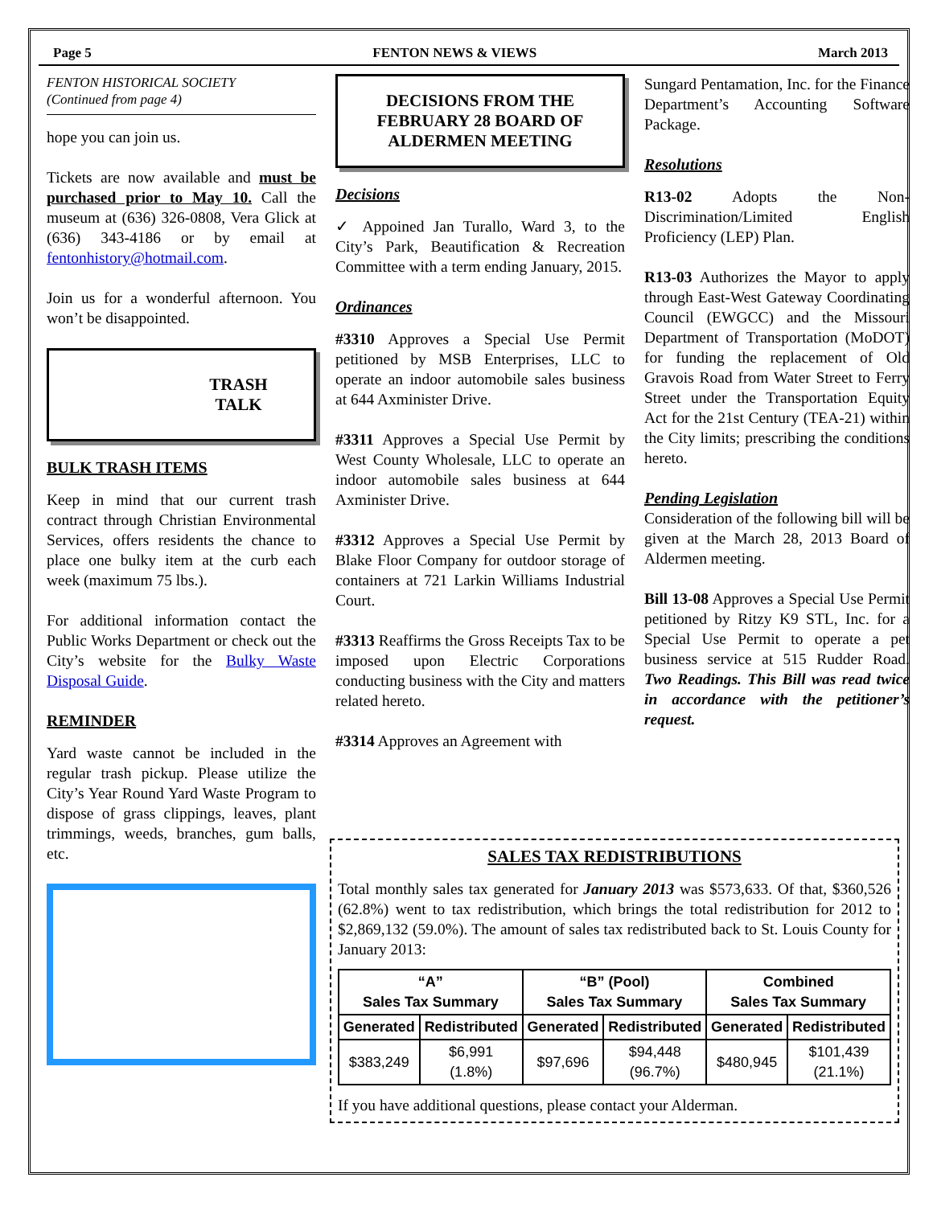Page 5 FENTON NEWS & VIEWS March 2013
FENTON HISTORICAL SOCIETY
(Continued from page 4)
hope you can join us.
Tickets are now available and must be purchased prior to May 10. Call the museum at (636) 326-0808, Vera Glick at (636) 343-4186 or by email at fentonhistory@hotmail.com.
Join us for a wonderful afternoon. You won’t be disappointed.
TRASH
TALK
BULK TRASH ITEMS
Keep in mind that our current trash contract through Christian Environmental Services, offers residents the chance to place one bulky item at the curb each week (maximum 75 lbs.).
For additional information contact the Public Works Department or check out the City’s website for the Bulky Waste Disposal Guide.
REMINDER
Yard waste cannot be included in the regular trash pickup. Please utilize the City’s Year Round Yard Waste Program to dispose of grass clippings, leaves, plant trimmings, weeds, branches, gum balls, etc.
DECISIONS FROM THE FEBRUARY 28 BOARD OF ALDERMEN MEETING
Decisions
✓ Appoined Jan Turallo, Ward 3, to the City’s Park, Beautification & Recreation Committee with a term ending January, 2015.
Ordinances
#3310 Approves a Special Use Permit petitioned by MSB Enterprises, LLC to operate an indoor automobile sales business at 644 Axminister Drive.
#3311 Approves a Special Use Permit by West County Wholesale, LLC to operate an indoor automobile sales business at 644 Axminister Drive.
#3312 Approves a Special Use Permit by Blake Floor Company for outdoor storage of containers at 721 Larkin Williams Industrial Court.
#3313 Reaffirms the Gross Receipts Tax to be imposed upon Electric Corporations conducting business with the City and matters related hereto.
#3314 Approves an Agreement with
Sungard Pentamation, Inc. for the Finance Department’s Accounting Software Package.
Resolutions
R13-02 Adopts the Non-Discrimination/Limited English Proficiency (LEP) Plan.
R13-03 Authorizes the Mayor to apply through East-West Gateway Coordinating Council (EWGCC) and the Missouri Department of Transportation (MoDOT) for funding the replacement of Old Gravois Road from Water Street to Ferry Street under the Transportation Equity Act for the 21st Century (TEA-21) within the City limits; prescribing the conditions hereto.
Pending Legislation
Consideration of the following bill will be given at the March 28, 2013 Board of Aldermen meeting.
Bill 13-08 Approves a Special Use Permit petitioned by Ritzy K9 STL, Inc. for a Special Use Permit to operate a pet business service at 515 Rudder Road. Two Readings. This Bill was read twice in accordance with the petitioner’s request.
SALES TAX REDISTRIBUTIONS
Total monthly sales tax generated for January 2013 was $573,633. Of that, $360,526 (62.8%) went to tax redistribution, which brings the total redistribution for 2012 to $2,869,132 (59.0%). The amount of sales tax redistributed back to St. Louis County for January 2013:
| “A” Sales Tax Summary | | “B” (Pool) Sales Tax Summary | | Combined Sales Tax Summary | |
| --- | --- | --- | --- | --- | --- |
| Generated | Redistributed | Generated | Redistributed | Generated | Redistributed |
| $383,249 | $6,991 (1.8%) | $97,696 | $94,448 (96.7%) | $480,945 | $101,439 (21.1%) |
If you have additional questions, please contact your Alderman.